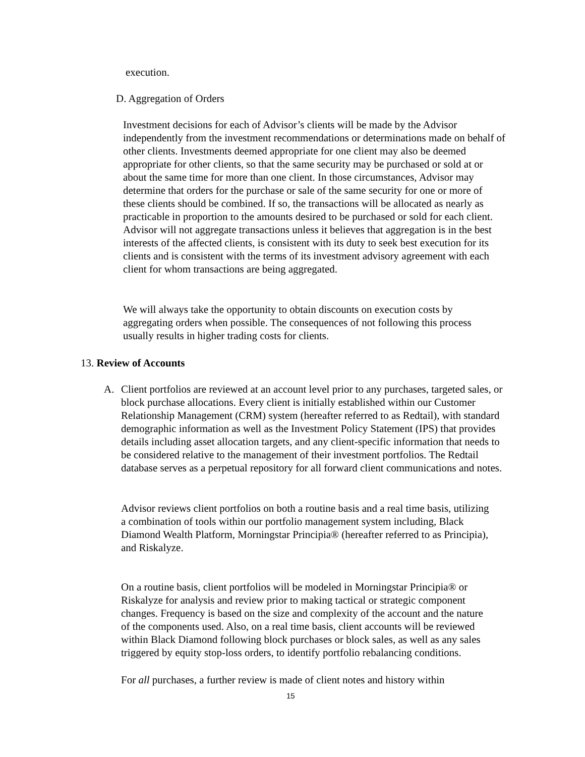execution.
D. Aggregation of Orders
Investment decisions for each of Advisor’s clients will be made by the Advisor independently from the investment recommendations or determinations made on behalf of other clients. Investments deemed appropriate for one client may also be deemed appropriate for other clients, so that the same security may be purchased or sold at or about the same time for more than one client. In those circumstances, Advisor may determine that orders for the purchase or sale of the same security for one or more of these clients should be combined. If so, the transactions will be allocated as nearly as practicable in proportion to the amounts desired to be purchased or sold for each client. Advisor will not aggregate transactions unless it believes that aggregation is in the best interests of the affected clients, is consistent with its duty to seek best execution for its clients and is consistent with the terms of its investment advisory agreement with each client for whom transactions are being aggregated.
We will always take the opportunity to obtain discounts on execution costs by aggregating orders when possible. The consequences of not following this process usually results in higher trading costs for clients.
13. Review of Accounts
A.
Client portfolios are reviewed at an account level prior to any purchases, targeted sales, or block purchase allocations. Every client is initially established within our Customer Relationship Management (CRM) system (hereafter referred to as Redtail), with standard demographic information as well as the Investment Policy Statement (IPS) that provides details including asset allocation targets, and any client-specific information that needs to be considered relative to the management of their investment portfolios. The Redtail database serves as a perpetual repository for all forward client communications and notes.
Advisor reviews client portfolios on both a routine basis and a real time basis, utilizing a combination of tools within our portfolio management system including, Black Diamond Wealth Platform, Morningstar Principia® (hereafter referred to as Principia), and Riskalyze.
On a routine basis, client portfolios will be modeled in Morningstar Principia® or Riskalyze for analysis and review prior to making tactical or strategic component changes. Frequency is based on the size and complexity of the account and the nature of the components used. Also, on a real time basis, client accounts will be reviewed within Black Diamond following block purchases or block sales, as well as any sales triggered by equity stop-loss orders, to identify portfolio rebalancing conditions.
For all purchases, a further review is made of client notes and history within
15